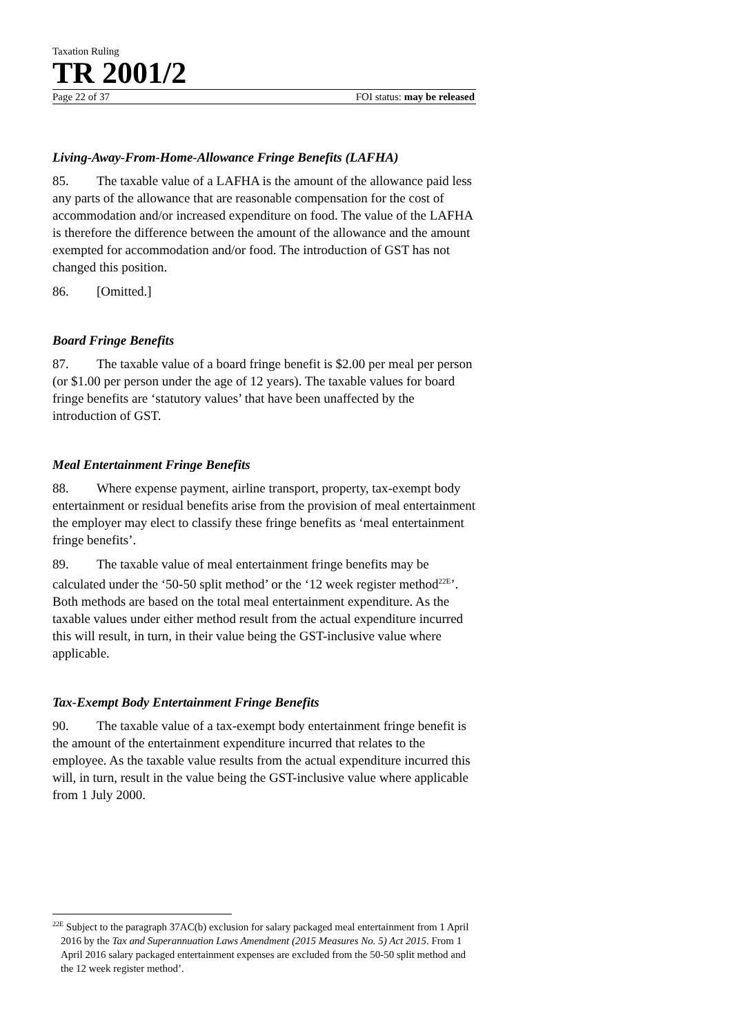Taxation Ruling
TR 2001/2
Page 22 of 37 FOI status: may be released
Living-Away-From-Home-Allowance Fringe Benefits (LAFHA)
85. The taxable value of a LAFHA is the amount of the allowance paid less any parts of the allowance that are reasonable compensation for the cost of accommodation and/or increased expenditure on food. The value of the LAFHA is therefore the difference between the amount of the allowance and the amount exempted for accommodation and/or food. The introduction of GST has not changed this position.
86. [Omitted.]
Board Fringe Benefits
87. The taxable value of a board fringe benefit is $2.00 per meal per person (or $1.00 per person under the age of 12 years). The taxable values for board fringe benefits are ‘statutory values’ that have been unaffected by the introduction of GST.
Meal Entertainment Fringe Benefits
88. Where expense payment, airline transport, property, tax-exempt body entertainment or residual benefits arise from the provision of meal entertainment the employer may elect to classify these fringe benefits as ‘meal entertainment fringe benefits’.
89. The taxable value of meal entertainment fringe benefits may be calculated under the ‘50-50 split method’ or the ‘12 week register method<sup>22E</sup>’. Both methods are based on the total meal entertainment expenditure. As the taxable values under either method result from the actual expenditure incurred this will result, in turn, in their value being the GST-inclusive value where applicable.
Tax-Exempt Body Entertainment Fringe Benefits
90. The taxable value of a tax-exempt body entertainment fringe benefit is the amount of the entertainment expenditure incurred that relates to the employee. As the taxable value results from the actual expenditure incurred this will, in turn, result in the value being the GST-inclusive value where applicable from 1 July 2000.
<sup>22E</sup> Subject to the paragraph 37AC(b) exclusion for salary packaged meal entertainment from 1 April 2016 by the Tax and Superannuation Laws Amendment (2015 Measures No. 5) Act 2015. From 1 April 2016 salary packaged entertainment expenses are excluded from the 50-50 split method and the 12 week register method’.